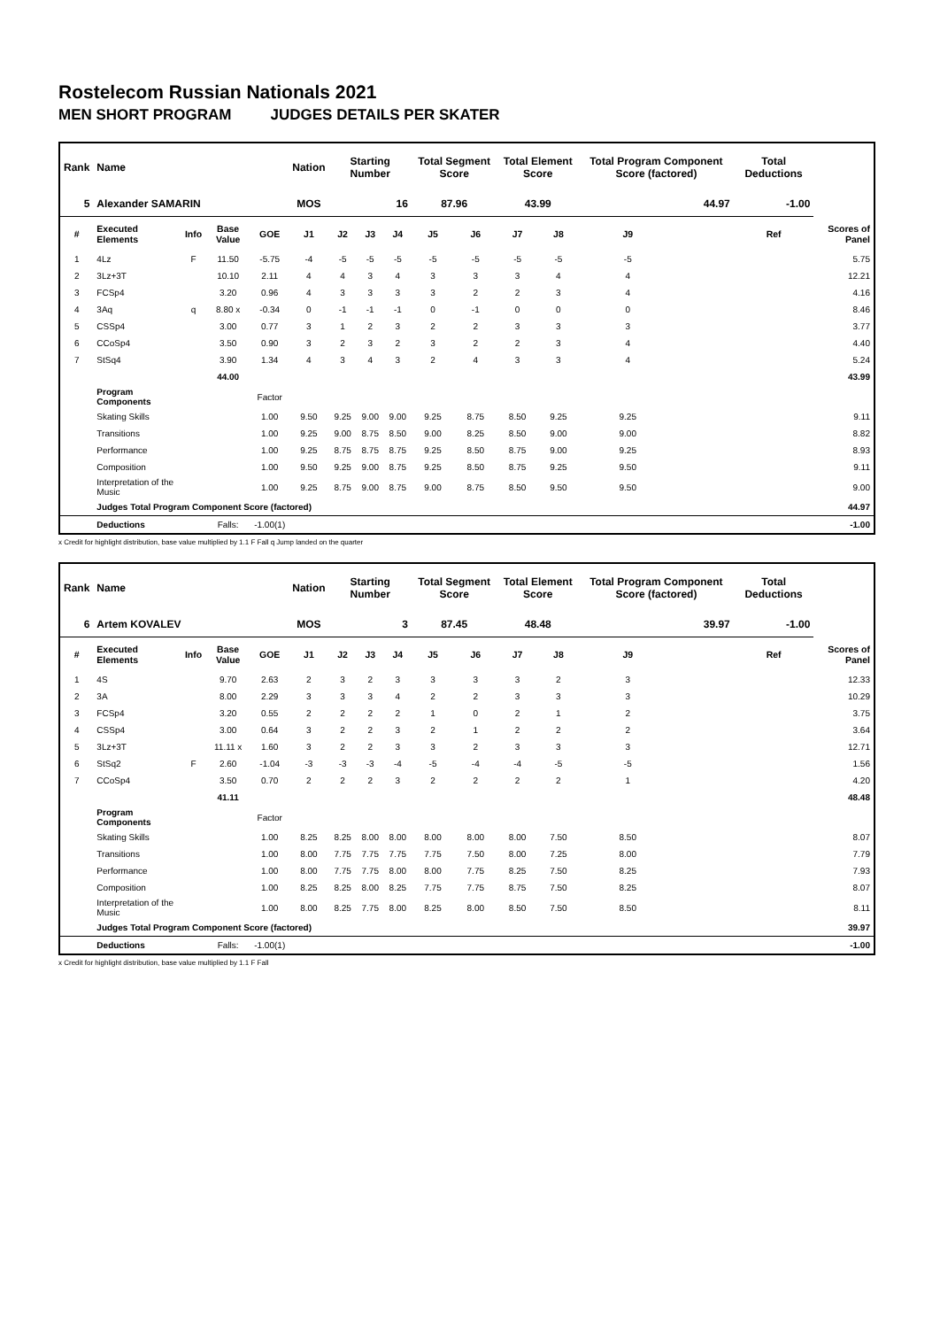Rostelecom Russian Nationals 2021
MEN SHORT PROGRAM JUDGES DETAILS PER SKATER
| Rank | Name | | | | Nation | Starting Number | | | Total Segment Score | | Total Element Score | | Total Program Component Score (factored) | | | Total Deductions | |
| --- | --- | --- | --- | --- | --- | --- | --- | --- | --- | --- | --- | --- | --- | --- | --- | --- | --- |
| 5 | Alexander SAMARIN | | | | MOS | 16 | | | 87.96 | | 43.99 | | 44.97 | | | -1.00 | |
| # | Executed Elements | Info | Base Value | GOE | J1 | J2 | J3 | J4 | J5 | J6 | J7 | J8 | J9 | | | Ref | Scores of Panel |
| 1 | 4Lz | F | 11.50 | -5.75 | -4 | -5 | -5 | -5 | -5 | -5 | -5 | -5 | -5 | | | | 5.75 |
| 2 | 3Lz+3T | | 10.10 | 2.11 | 4 | 4 | 3 | 4 | 3 | 3 | 3 | 4 | 4 | | | | 12.21 |
| 3 | FCSp4 | | 3.20 | 0.96 | 4 | 3 | 3 | 3 | 3 | 2 | 2 | 3 | 4 | | | | 4.16 |
| 4 | 3Aq | q | 8.80 x | -0.34 | 0 | -1 | -1 | -1 | 0 | -1 | 0 | 0 | 0 | | | | 8.46 |
| 5 | CSSp4 | | 3.00 | 0.77 | 3 | 1 | 2 | 3 | 2 | 2 | 3 | 3 | 3 | | | | 3.77 |
| 6 | CCoSp4 | | 3.50 | 0.90 | 3 | 2 | 3 | 2 | 3 | 2 | 2 | 3 | 4 | | | | 4.40 |
| 7 | StSq4 | | 3.90 | 1.34 | 4 | 3 | 4 | 3 | 2 | 4 | 3 | 3 | 4 | | | | 5.24 |
| | | | 44.00 | | | | | | | | | | | | | | 43.99 |
| | Program Components | | | Factor | | | | | | | | | | | | | |
| | Skating Skills | | | 1.00 | 9.50 | 9.25 | 9.00 | 9.00 | 9.25 | 8.75 | 8.50 | 9.25 | 9.25 | | | | 9.11 |
| | Transitions | | | 1.00 | 9.25 | 9.00 | 8.75 | 8.50 | 9.00 | 8.25 | 8.50 | 9.00 | 9.00 | | | | 8.82 |
| | Performance | | | 1.00 | 9.25 | 8.75 | 8.75 | 8.75 | 9.25 | 8.50 | 8.75 | 9.00 | 9.25 | | | | 8.93 |
| | Composition | | | 1.00 | 9.50 | 9.25 | 9.00 | 8.75 | 9.25 | 8.50 | 8.75 | 9.25 | 9.50 | | | | 9.11 |
| | Interpretation of the Music | | | 1.00 | 9.25 | 8.75 | 9.00 | 8.75 | 9.00 | 8.75 | 8.50 | 9.50 | 9.50 | | | | 9.00 |
| | Judges Total Program Component Score (factored) | | | | | | | | | | | | | | | | 44.97 |
| | Deductions | | Falls: | -1.00(1) | | | | | | | | | | | | | -1.00 |
x Credit for highlight distribution, base value multiplied by 1.1 F Fall q Jump landed on the quarter
| Rank | Name | | | | Nation | Starting Number | | | Total Segment Score | | Total Element Score | | Total Program Component Score (factored) | | | Total Deductions | |
| --- | --- | --- | --- | --- | --- | --- | --- | --- | --- | --- | --- | --- | --- | --- | --- | --- | --- |
| 6 | Artem KOVALEV | | | | MOS | 3 | | | 87.45 | | 48.48 | | 39.97 | | | -1.00 | |
| # | Executed Elements | Info | Base Value | GOE | J1 | J2 | J3 | J4 | J5 | J6 | J7 | J8 | J9 | | | Ref | Scores of Panel |
| 1 | 4S | | 9.70 | 2.63 | 2 | 3 | 2 | 3 | 3 | 3 | 3 | 2 | 3 | | | | 12.33 |
| 2 | 3A | | 8.00 | 2.29 | 3 | 3 | 3 | 4 | 2 | 2 | 3 | 3 | 3 | | | | 10.29 |
| 3 | FCSp4 | | 3.20 | 0.55 | 2 | 2 | 2 | 2 | 1 | 0 | 2 | 1 | 2 | | | | 3.75 |
| 4 | CSSp4 | | 3.00 | 0.64 | 3 | 2 | 2 | 3 | 2 | 1 | 2 | 2 | 2 | | | | 3.64 |
| 5 | 3Lz+3T | | 11.11 x | 1.60 | 3 | 2 | 2 | 3 | 3 | 2 | 3 | 3 | 3 | | | | 12.71 |
| 6 | StSq2 | F | 2.60 | -1.04 | -3 | -3 | -3 | -4 | -5 | -4 | -4 | -5 | -5 | | | | 1.56 |
| 7 | CCoSp4 | | 3.50 | 0.70 | 2 | 2 | 2 | 3 | 2 | 2 | 2 | 2 | 1 | | | | 4.20 |
| | | | 41.11 | | | | | | | | | | | | | | 48.48 |
| | Program Components | | | Factor | | | | | | | | | | | | | |
| | Skating Skills | | | 1.00 | 8.25 | 8.25 | 8.00 | 8.00 | 8.00 | 8.00 | 8.00 | 7.50 | 8.50 | | | | 8.07 |
| | Transitions | | | 1.00 | 8.00 | 7.75 | 7.75 | 7.75 | 7.75 | 7.50 | 8.00 | 7.25 | 8.00 | | | | 7.79 |
| | Performance | | | 1.00 | 8.00 | 7.75 | 7.75 | 8.00 | 8.00 | 7.75 | 8.25 | 7.50 | 8.25 | | | | 7.93 |
| | Composition | | | 1.00 | 8.25 | 8.25 | 8.00 | 8.25 | 7.75 | 7.75 | 8.75 | 7.50 | 8.25 | | | | 8.07 |
| | Interpretation of the Music | | | 1.00 | 8.00 | 8.25 | 7.75 | 8.00 | 8.25 | 8.00 | 8.50 | 7.50 | 8.50 | | | | 8.11 |
| | Judges Total Program Component Score (factored) | | | | | | | | | | | | | | | | 39.97 |
| | Deductions | | Falls: | -1.00(1) | | | | | | | | | | | | | -1.00 |
x Credit for highlight distribution, base value multiplied by 1.1 F Fall